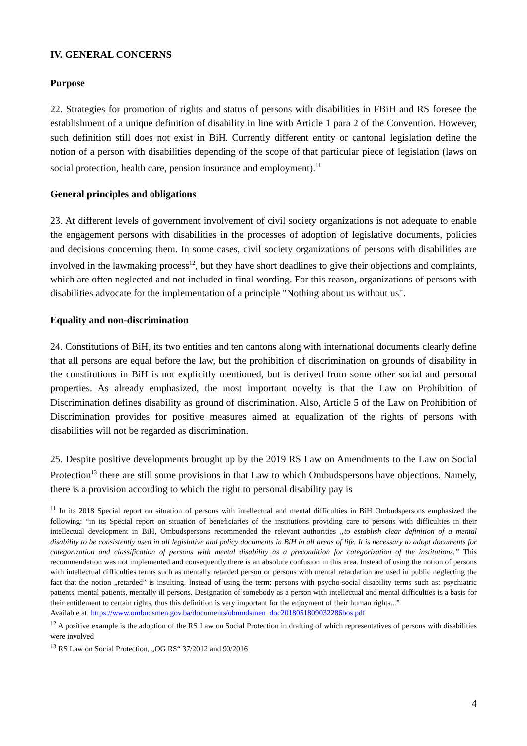IV. GENERAL CONCERNS
Purpose
22. Strategies for promotion of rights and status of persons with disabilities in FBiH and RS foresee the establishment of a unique definition of disability in line with Article 1 para 2 of the Convention. However, such definition still does not exist in BiH. Currently different entity or cantonal legislation define the notion of a person with disabilities depending of the scope of that particular piece of legislation (laws on social protection, health care, pension insurance and employment).<sup>11</sup>
General principles and obligations
23. At different levels of government involvement of civil society organizations is not adequate to enable the engagement persons with disabilities in the processes of adoption of legislative documents, policies and decisions concerning them. In some cases, civil society organizations of persons with disabilities are involved in the lawmaking process<sup>12</sup>, but they have short deadlines to give their objections and complaints, which are often neglected and not included in final wording. For this reason, organizations of persons with disabilities advocate for the implementation of a principle "Nothing about us without us".
Equality and non-discrimination
24. Constitutions of BiH, its two entities and ten cantons along with international documents clearly define that all persons are equal before the law, but the prohibition of discrimination on grounds of disability in the constitutions in BiH is not explicitly mentioned, but is derived from some other social and personal properties. As already emphasized, the most important novelty is that the Law on Prohibition of Discrimination defines disability as ground of discrimination. Also, Article 5 of the Law on Prohibition of Discrimination provides for positive measures aimed at equalization of the rights of persons with disabilities will not be regarded as discrimination.
25. Despite positive developments brought up by the 2019 RS Law on Amendments to the Law on Social Protection<sup>13</sup> there are still some provisions in that Law to which Ombudspersons have objections. Namely, there is a provision according to which the right to personal disability pay is
<sup>11</sup> In its 2018 Special report on situation of persons with intellectual and mental difficulties in BiH Ombudspersons emphasized the following: “in its Special report on situation of beneficiaries of the institutions providing care to persons with difficulties in their intellectual development in BiH, Ombudspersons recommended the relevant authorities „to establish clear definition of a mental disability to be consistently used in all legislative and policy documents in BiH in all areas of life. It is necessary to adopt documents for categorization and classification of persons with mental disability as a precondition for categorization of the institutions.” This recommendation was not implemented and consequently there is an absolute confusion in this area. Instead of using the notion of persons with intellectual difficulties terms such as mentally retarded person or persons with mental retardation are used in public neglecting the fact that the notion „retarded” is insulting. Instead of using the term: persons with psycho-social disability terms such as: psychiatric patients, mental patients, mentally ill persons. Designation of somebody as a person with intellectual and mental difficulties is a basis for their entitlement to certain rights, thus this definition is very important for the enjoyment of their human rights...”
Available at: https://www.ombudsmen.gov.ba/documents/obmudsmen_doc2018051809032286bos.pdf
<sup>12</sup> A positive example is the adoption of the RS Law on Social Protection in drafting of which representatives of persons with disabilities were involved
<sup>13</sup> RS Law on Social Protection, „OG RS“ 37/2012 and 90/2016
4